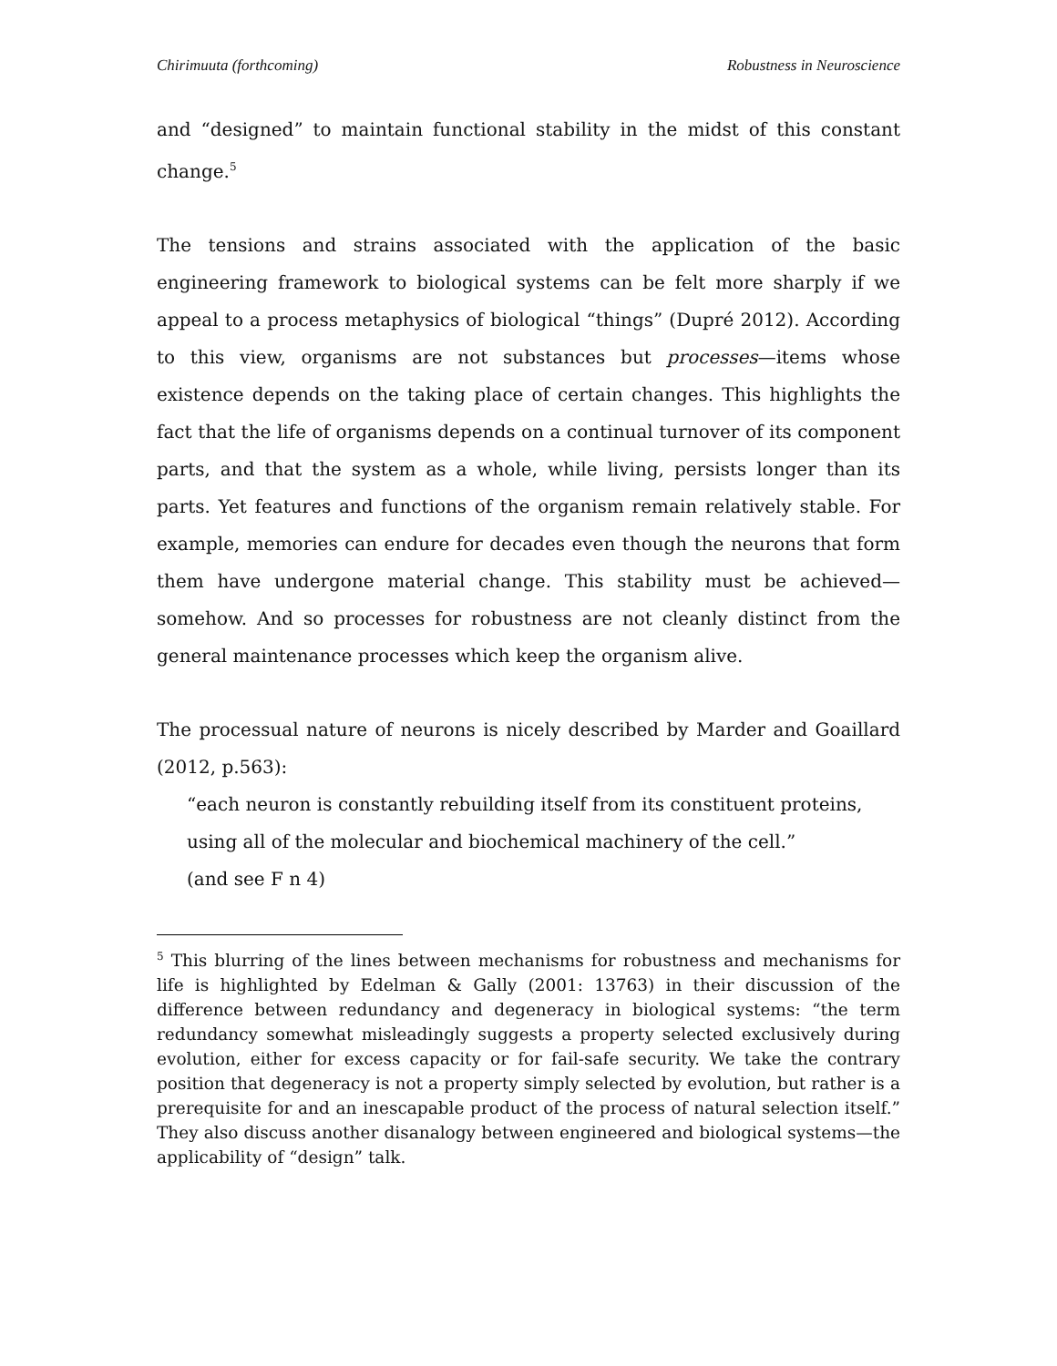Chirimuuta (forthcoming) Robustness in Neuroscience
and “designed” to maintain functional stability in the midst of this constant change.<sup>5</sup>
The tensions and strains associated with the application of the basic engineering framework to biological systems can be felt more sharply if we appeal to a process metaphysics of biological “things” (Dupré 2012). According to this view, organisms are not substances but processes—items whose existence depends on the taking place of certain changes. This highlights the fact that the life of organisms depends on a continual turnover of its component parts, and that the system as a whole, while living, persists longer than its parts. Yet features and functions of the organism remain relatively stable. For example, memories can endure for decades even though the neurons that form them have undergone material change. This stability must be achieved—somehow. And so processes for robustness are not cleanly distinct from the general maintenance processes which keep the organism alive.
The processual nature of neurons is nicely described by Marder and Goaillard (2012, p.563):
“each neuron is constantly rebuilding itself from its constituent proteins, using all of the molecular and biochemical machinery of the cell.”
(and see F n 4)
<sup>5</sup> This blurring of the lines between mechanisms for robustness and mechanisms for life is highlighted by Edelman & Gally (2001: 13763) in their discussion of the difference between redundancy and degeneracy in biological systems: “the term redundancy somewhat misleadingly suggests a property selected exclusively during evolution, either for excess capacity or for fail-safe security. We take the contrary position that degeneracy is not a property simply selected by evolution, but rather is a prerequisite for and an inescapable product of the process of natural selection itself.” They also discuss another disanalogy between engineered and biological systems—the applicability of “design” talk.